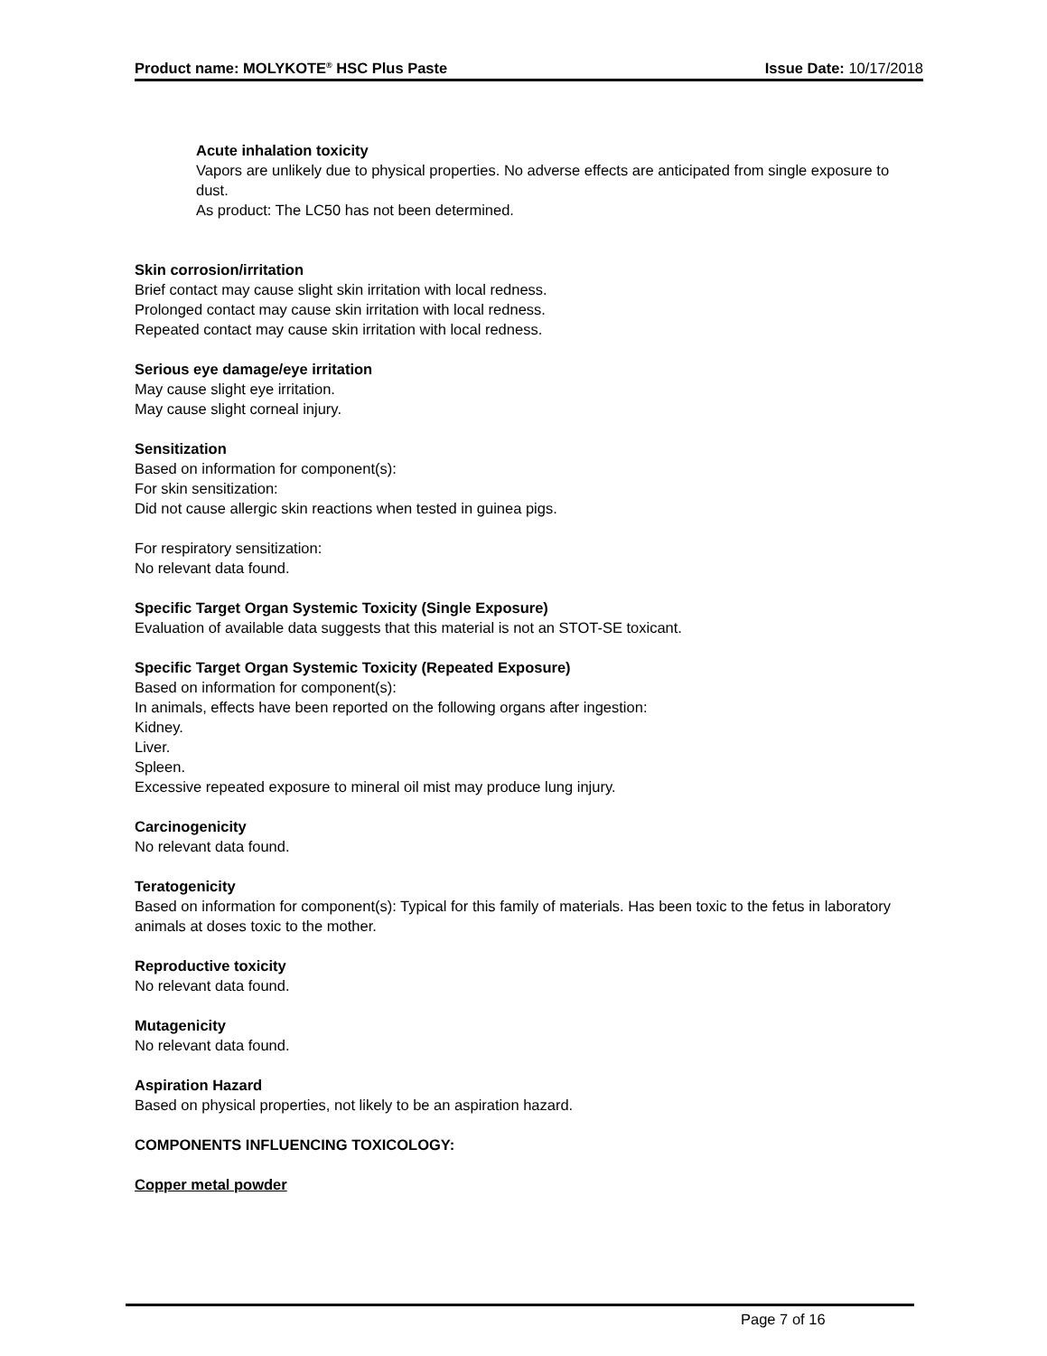Product name: MOLYKOTE<sup>®</sup> HSC Plus Paste Issue Date: 10/17/2018
Acute inhalation toxicity
Vapors are unlikely due to physical properties. No adverse effects are anticipated from single exposure to dust.
As product: The LC50 has not been determined.
Skin corrosion/irritation
Brief contact may cause slight skin irritation with local redness.
Prolonged contact may cause skin irritation with local redness.
Repeated contact may cause skin irritation with local redness.
Serious eye damage/eye irritation
May cause slight eye irritation.
May cause slight corneal injury.
Sensitization
Based on information for component(s):
For skin sensitization:
Did not cause allergic skin reactions when tested in guinea pigs.
For respiratory sensitization:
No relevant data found.
Specific Target Organ Systemic Toxicity (Single Exposure)
Evaluation of available data suggests that this material is not an STOT-SE toxicant.
Specific Target Organ Systemic Toxicity (Repeated Exposure)
Based on information for component(s):
In animals, effects have been reported on the following organs after ingestion:
Kidney.
Liver.
Spleen.
Excessive repeated exposure to mineral oil mist may produce lung injury.
Carcinogenicity
No relevant data found.
Teratogenicity
Based on information for component(s): Typical for this family of materials. Has been toxic to the fetus in laboratory animals at doses toxic to the mother.
Reproductive toxicity
No relevant data found.
Mutagenicity
No relevant data found.
Aspiration Hazard
Based on physical properties, not likely to be an aspiration hazard.
COMPONENTS INFLUENCING TOXICOLOGY:
Copper metal powder
Page 7 of 16